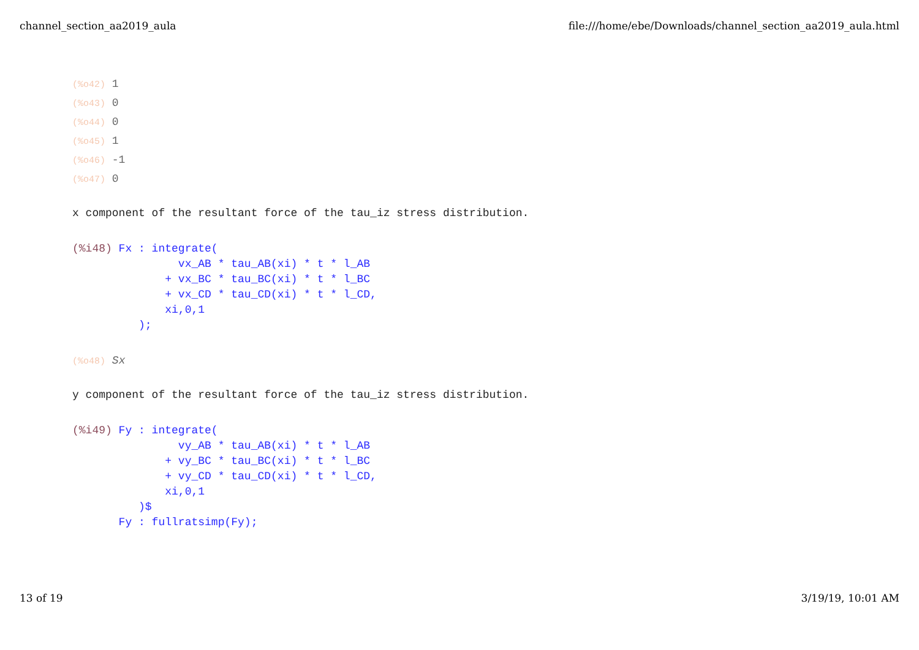channel_section_aa2019_aula file:///home/ebe/Downloads/channel_section_aa2019_aula.html
(%o42) 1
(%o43) 0
(%o44) 0
(%o45) 1
(%o46) -1
(%o47) 0
x component of the resultant force of the tau_iz stress distribution.
(%i48) Fx : integrate(
                vx_AB * tau_AB(xi) * t * l_AB
              + vx_BC * tau_BC(xi) * t * l_BC
              + vx_CD * tau_CD(xi) * t * l_CD,
              xi,0,1
          );
(%o48) Sx
y component of the resultant force of the tau_iz stress distribution.
(%i49) Fy : integrate(
                vy_AB * tau_AB(xi) * t * l_AB
              + vy_BC * tau_BC(xi) * t * l_BC
              + vy_CD * tau_CD(xi) * t * l_CD,
              xi,0,1
          )$
       Fy : fullratsimp(Fy);
13 of 19 3/19/19, 10:01 AM